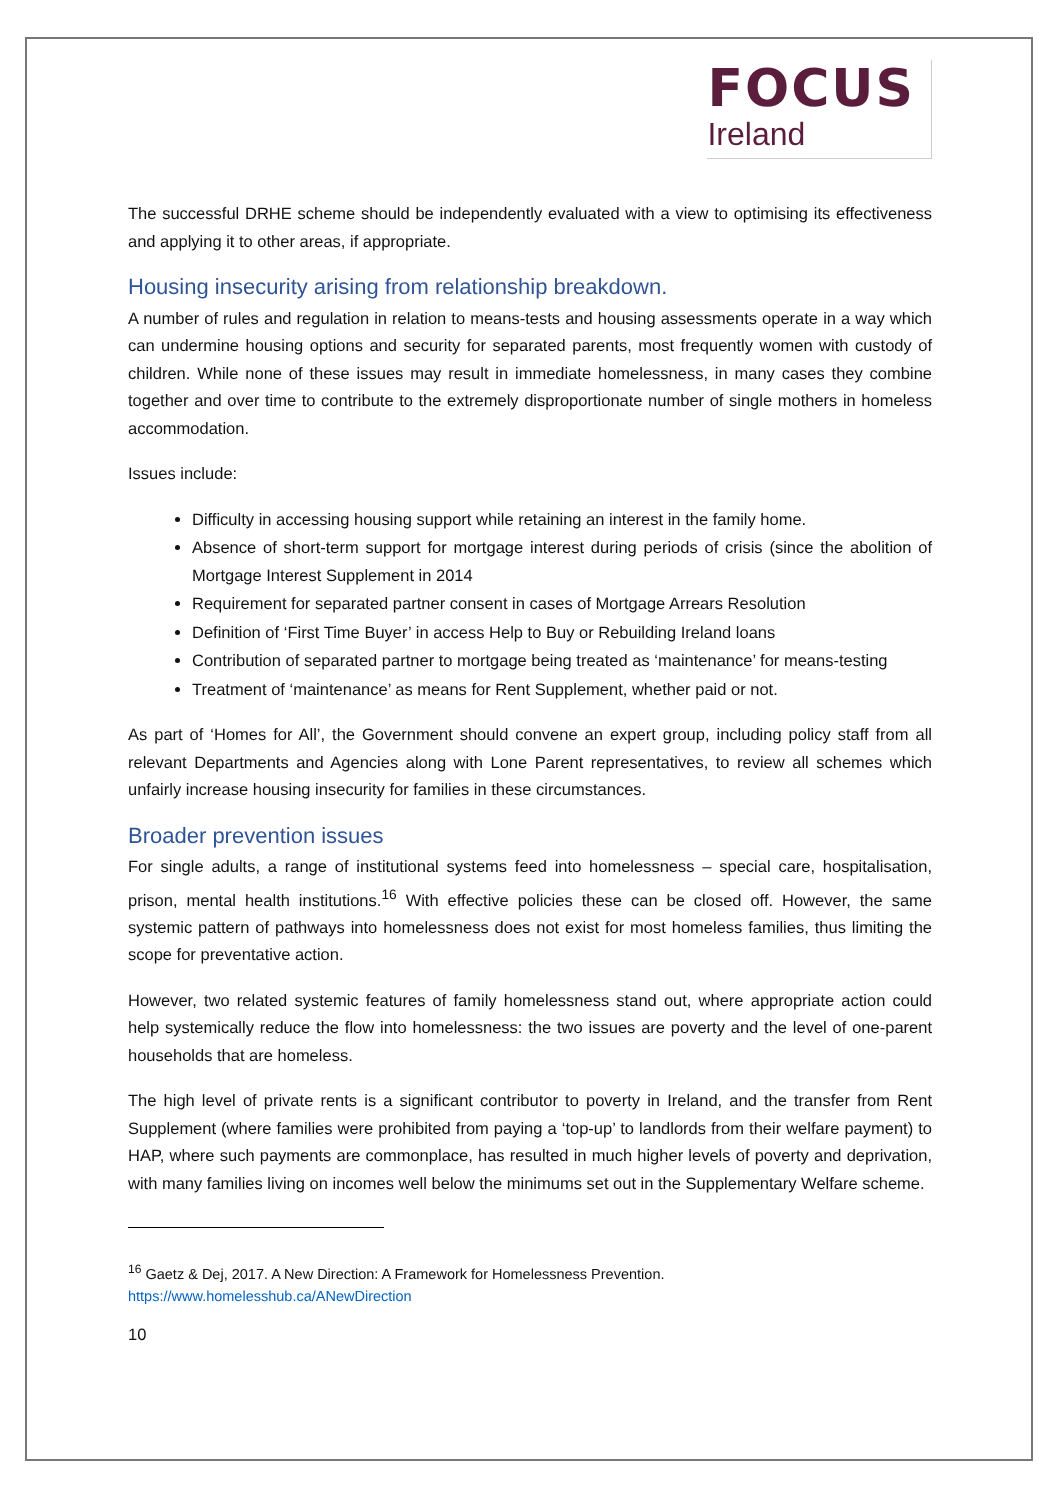FOCUS
Ireland
The successful DRHE scheme should be independently evaluated with a view to optimising its effectiveness and applying it to other areas, if appropriate.
Housing insecurity arising from relationship breakdown.
A number of rules and regulation in relation to means-tests and housing assessments operate in a way which can undermine housing options and security for separated parents, most frequently women with custody of children. While none of these issues may result in immediate homelessness, in many cases they combine together and over time to contribute to the extremely disproportionate number of single mothers in homeless accommodation.
Issues include:
Difficulty in accessing housing support while retaining an interest in the family home.
Absence of short-term support for mortgage interest during periods of crisis (since the abolition of Mortgage Interest Supplement in 2014
Requirement for separated partner consent in cases of Mortgage Arrears Resolution
Definition of ‘First Time Buyer’ in access Help to Buy or Rebuilding Ireland loans
Contribution of separated partner to mortgage being treated as ‘maintenance’ for means-testing
Treatment of ‘maintenance’ as means for Rent Supplement, whether paid or not.
As part of ‘Homes for All’, the Government should convene an expert group, including policy staff from all relevant Departments and Agencies along with Lone Parent representatives, to review all schemes which unfairly increase housing insecurity for families in these circumstances.
Broader prevention issues
For single adults, a range of institutional systems feed into homelessness – special care, hospitalisation, prison, mental health institutions.<sup>16</sup> With effective policies these can be closed off. However, the same systemic pattern of pathways into homelessness does not exist for most homeless families, thus limiting the scope for preventative action.
However, two related systemic features of family homelessness stand out, where appropriate action could help systemically reduce the flow into homelessness: the two issues are poverty and the level of one-parent households that are homeless.
The high level of private rents is a significant contributor to poverty in Ireland, and the transfer from Rent Supplement (where families were prohibited from paying a ‘top-up’ to landlords from their welfare payment) to HAP, where such payments are commonplace, has resulted in much higher levels of poverty and deprivation, with many families living on incomes well below the minimums set out in the Supplementary Welfare scheme.
<sup>16</sup> Gaetz & Dej, 2017. A New Direction: A Framework for Homelessness Prevention.
https://www.homelesshub.ca/ANewDirection
10